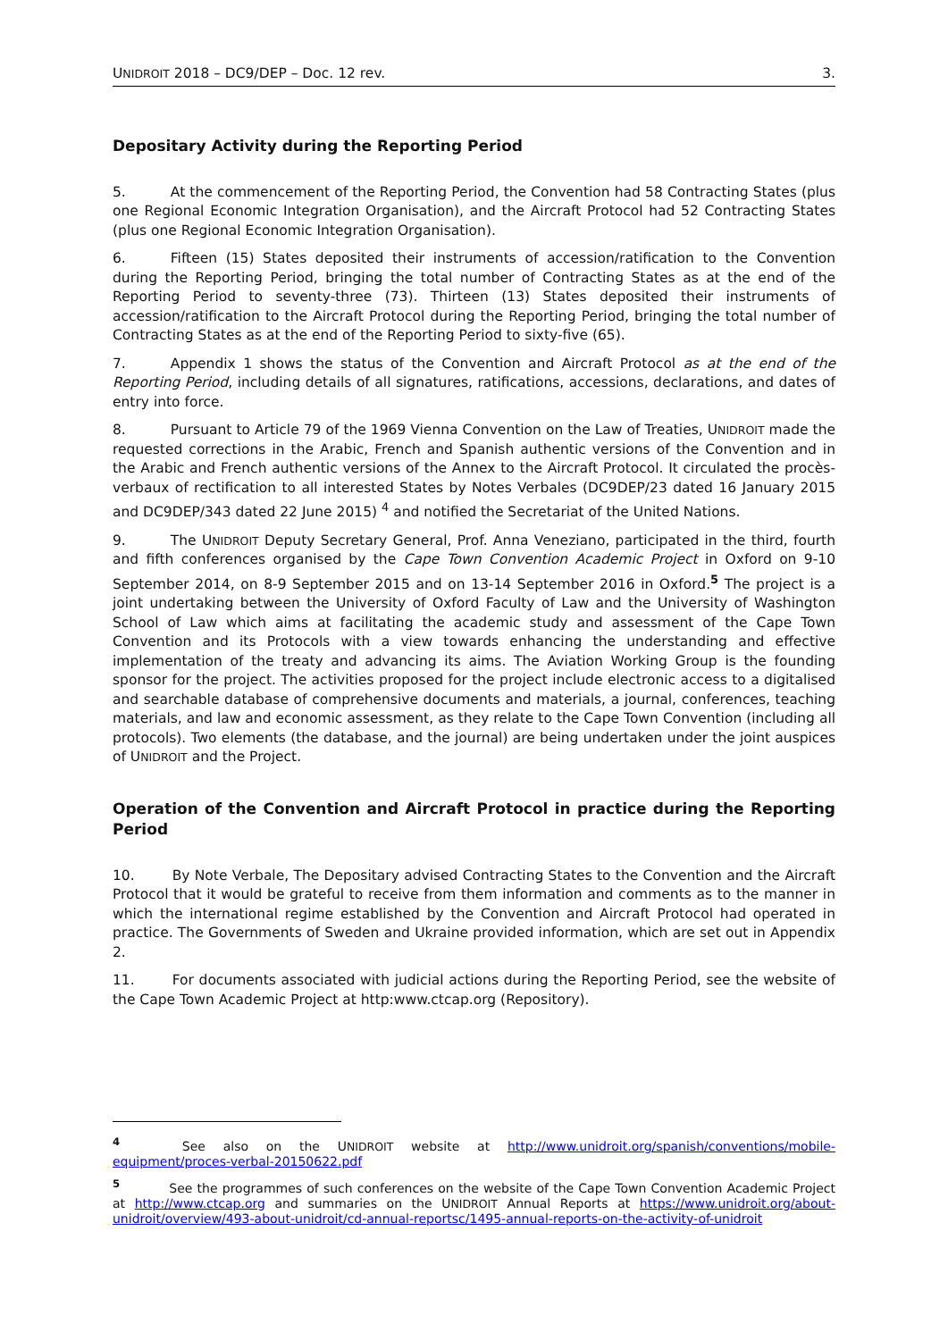UNIDROIT 2018 – DC9/DEP – Doc. 12 rev. 3.
Depositary Activity during the Reporting Period
5. At the commencement of the Reporting Period, the Convention had 58 Contracting States (plus one Regional Economic Integration Organisation), and the Aircraft Protocol had 52 Contracting States (plus one Regional Economic Integration Organisation).
6. Fifteen (15) States deposited their instruments of accession/ratification to the Convention during the Reporting Period, bringing the total number of Contracting States as at the end of the Reporting Period to seventy-three (73). Thirteen (13) States deposited their instruments of accession/ratification to the Aircraft Protocol during the Reporting Period, bringing the total number of Contracting States as at the end of the Reporting Period to sixty-five (65).
7. Appendix 1 shows the status of the Convention and Aircraft Protocol as at the end of the Reporting Period, including details of all signatures, ratifications, accessions, declarations, and dates of entry into force.
8. Pursuant to Article 79 of the 1969 Vienna Convention on the Law of Treaties, UNIDROIT made the requested corrections in the Arabic, French and Spanish authentic versions of the Convention and in the Arabic and French authentic versions of the Annex to the Aircraft Protocol. It circulated the procès-verbaux of rectification to all interested States by Notes Verbales (DC9DEP/23 dated 16 January 2015 and DC9DEP/343 dated 22 June 2015) <sup>4</sup> and notified the Secretariat of the United Nations.
9. The UNIDROIT Deputy Secretary General, Prof. Anna Veneziano, participated in the third, fourth and fifth conferences organised by the Cape Town Convention Academic Project in Oxford on 9-10 September 2014, on 8-9 September 2015 and on 13-14 September 2016 in Oxford.<sup>5</sup> The project is a joint undertaking between the University of Oxford Faculty of Law and the University of Washington School of Law which aims at facilitating the academic study and assessment of the Cape Town Convention and its Protocols with a view towards enhancing the understanding and effective implementation of the treaty and advancing its aims. The Aviation Working Group is the founding sponsor for the project. The activities proposed for the project include electronic access to a digitalised and searchable database of comprehensive documents and materials, a journal, conferences, teaching materials, and law and economic assessment, as they relate to the Cape Town Convention (including all protocols). Two elements (the database, and the journal) are being undertaken under the joint auspices of UNIDROIT and the Project.
Operation of the Convention and Aircraft Protocol in practice during the Reporting Period
10. By Note Verbale, The Depositary advised Contracting States to the Convention and the Aircraft Protocol that it would be grateful to receive from them information and comments as to the manner in which the international regime established by the Convention and Aircraft Protocol had operated in practice. The Governments of Sweden and Ukraine provided information, which are set out in Appendix 2.
11. For documents associated with judicial actions during the Reporting Period, see the website of the Cape Town Academic Project at http:www.ctcap.org (Repository).
<sup>4</sup> See also on the UNIDROIT website at http://www.unidroit.org/spanish/conventions/mobile-equipment/proces-verbal-20150622.pdf
<sup>5</sup> See the programmes of such conferences on the website of the Cape Town Convention Academic Project at http://www.ctcap.org and summaries on the UNIDROIT Annual Reports at https://www.unidroit.org/about-unidroit/overview/493-about-unidroit/cd-annual-reportsc/1495-annual-reports-on-the-activity-of-unidroit